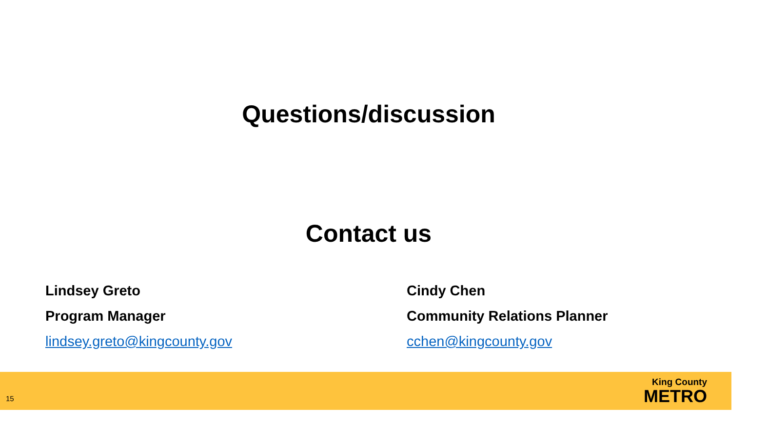Questions/discussion
Contact us
Lindsey Greto
Program Manager
lindsey.greto@kingcounty.gov
Cindy Chen
Community Relations Planner
cchen@kingcounty.gov
15
King County
METRO